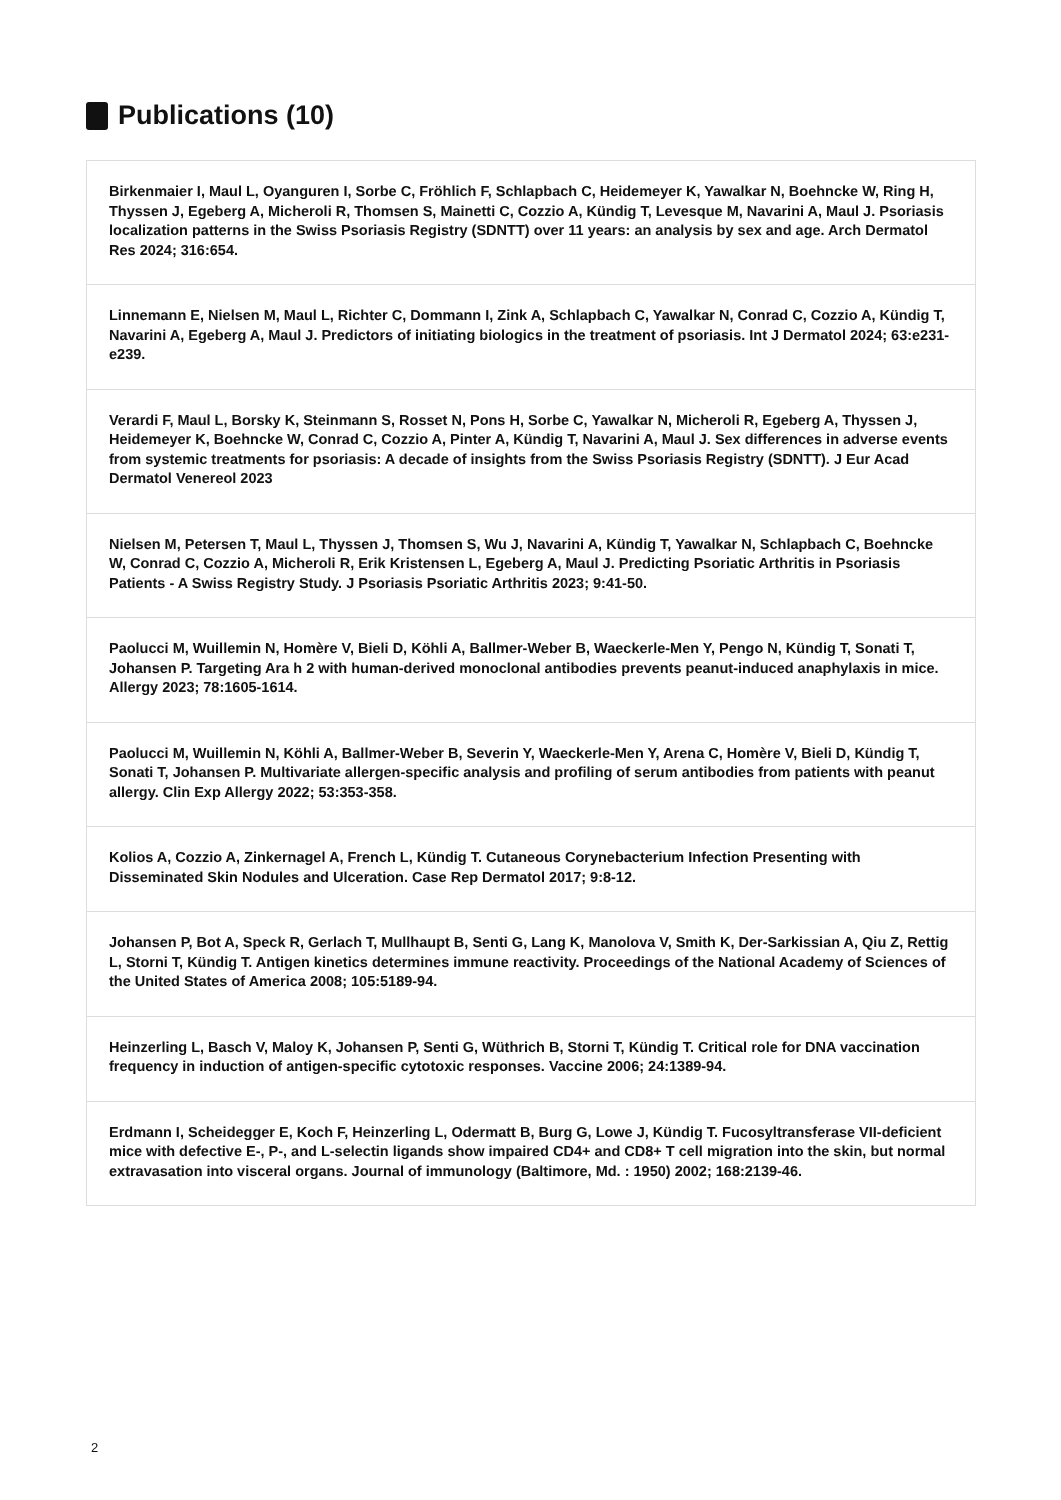Publications (10)
Birkenmaier I, Maul L, Oyanguren I, Sorbe C, Fröhlich F, Schlapbach C, Heidemeyer K, Yawalkar N, Boehncke W, Ring H, Thyssen J, Egeberg A, Micheroli R, Thomsen S, Mainetti C, Cozzio A, Kündig T, Levesque M, Navarini A, Maul J. Psoriasis localization patterns in the Swiss Psoriasis Registry (SDNTT) over 11 years: an analysis by sex and age. Arch Dermatol Res 2024; 316:654.
Linnemann E, Nielsen M, Maul L, Richter C, Dommann I, Zink A, Schlapbach C, Yawalkar N, Conrad C, Cozzio A, Kündig T, Navarini A, Egeberg A, Maul J. Predictors of initiating biologics in the treatment of psoriasis. Int J Dermatol 2024; 63:e231-e239.
Verardi F, Maul L, Borsky K, Steinmann S, Rosset N, Pons H, Sorbe C, Yawalkar N, Micheroli R, Egeberg A, Thyssen J, Heidemeyer K, Boehncke W, Conrad C, Cozzio A, Pinter A, Kündig T, Navarini A, Maul J. Sex differences in adverse events from systemic treatments for psoriasis: A decade of insights from the Swiss Psoriasis Registry (SDNTT). J Eur Acad Dermatol Venereol 2023
Nielsen M, Petersen T, Maul L, Thyssen J, Thomsen S, Wu J, Navarini A, Kündig T, Yawalkar N, Schlapbach C, Boehncke W, Conrad C, Cozzio A, Micheroli R, Erik Kristensen L, Egeberg A, Maul J. Predicting Psoriatic Arthritis in Psoriasis Patients - A Swiss Registry Study. J Psoriasis Psoriatic Arthritis 2023; 9:41-50.
Paolucci M, Wuillemin N, Homère V, Bieli D, Köhli A, Ballmer-Weber B, Waeckerle-Men Y, Pengo N, Kündig T, Sonati T, Johansen P. Targeting Ara h 2 with human-derived monoclonal antibodies prevents peanut-induced anaphylaxis in mice. Allergy 2023; 78:1605-1614.
Paolucci M, Wuillemin N, Köhli A, Ballmer-Weber B, Severin Y, Waeckerle-Men Y, Arena C, Homère V, Bieli D, Kündig T, Sonati T, Johansen P. Multivariate allergen-specific analysis and profiling of serum antibodies from patients with peanut allergy. Clin Exp Allergy 2022; 53:353-358.
Kolios A, Cozzio A, Zinkernagel A, French L, Kündig T. Cutaneous Corynebacterium Infection Presenting with Disseminated Skin Nodules and Ulceration. Case Rep Dermatol 2017; 9:8-12.
Johansen P, Bot A, Speck R, Gerlach T, Mullhaupt B, Senti G, Lang K, Manolova V, Smith K, Der-Sarkissian A, Qiu Z, Rettig L, Storni T, Kündig T. Antigen kinetics determines immune reactivity. Proceedings of the National Academy of Sciences of the United States of America 2008; 105:5189-94.
Heinzerling L, Basch V, Maloy K, Johansen P, Senti G, Wüthrich B, Storni T, Kündig T. Critical role for DNA vaccination frequency in induction of antigen-specific cytotoxic responses. Vaccine 2006; 24:1389-94.
Erdmann I, Scheidegger E, Koch F, Heinzerling L, Odermatt B, Burg G, Lowe J, Kündig T. Fucosyltransferase VII-deficient mice with defective E-, P-, and L-selectin ligands show impaired CD4+ and CD8+ T cell migration into the skin, but normal extravasation into visceral organs. Journal of immunology (Baltimore, Md. : 1950) 2002; 168:2139-46.
2